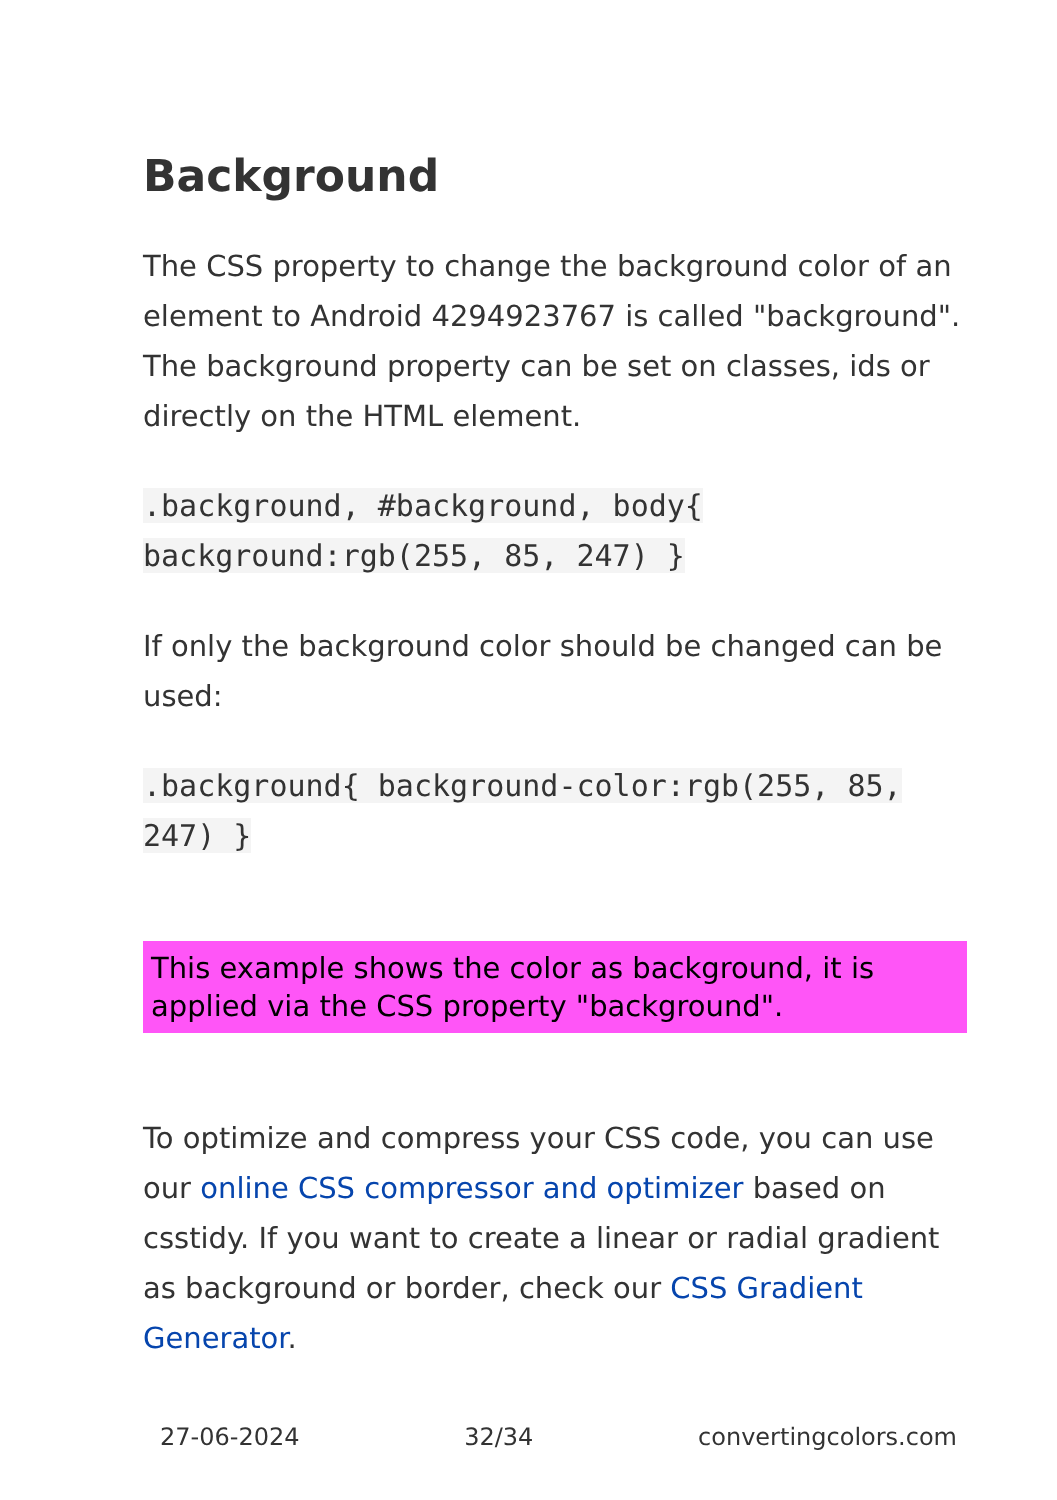Background
The CSS property to change the background color of an element to Android 4294923767 is called "background". The background property can be set on classes, ids or directly on the HTML element.
.background, #background, body{ background:rgb(255, 85, 247) }
If only the background color should be changed can be used:
.background{ background-color:rgb(255, 85, 247) }
This example shows the color as background, it is applied via the CSS property "background".
To optimize and compress your CSS code, you can use our online CSS compressor and optimizer based on csstidy. If you want to create a linear or radial gradient as background or border, check our CSS Gradient Generator.
27-06-2024 32/34 convertingcolors.com